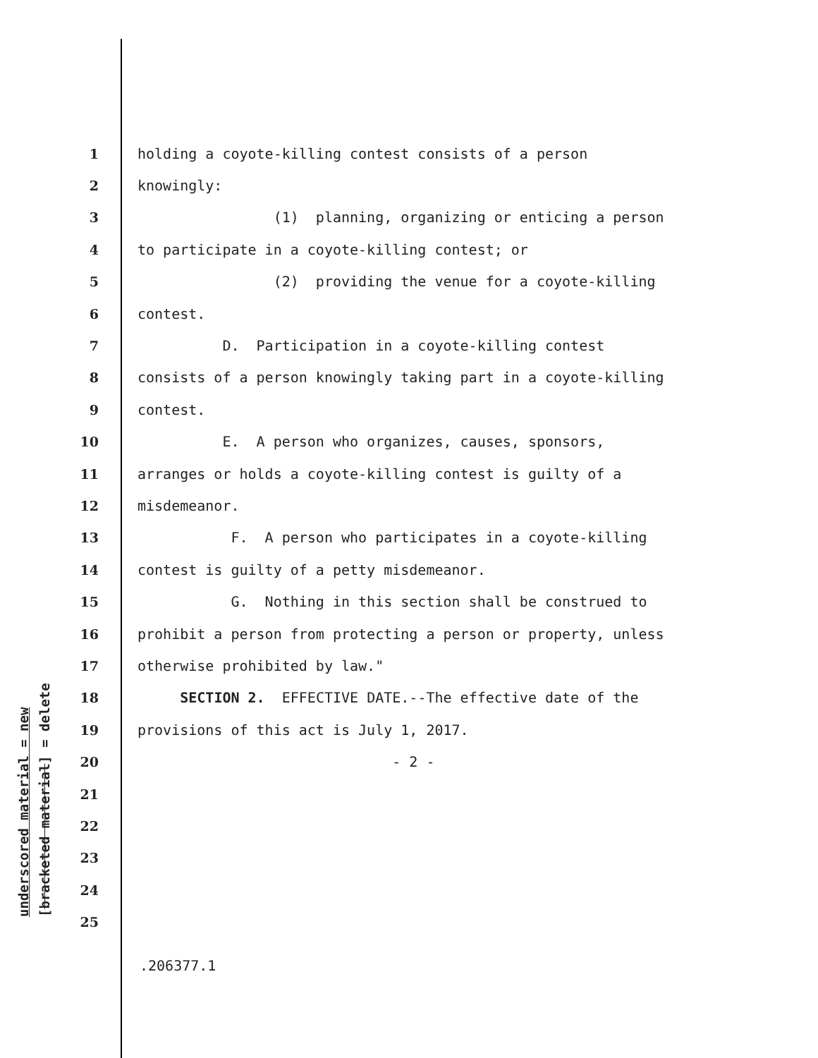underscored material = new [bracketed material] = delete
1 holding a coyote-killing contest consists of a person
2 knowingly:
3 (1) planning, organizing or enticing a person
4 to participate in a coyote-killing contest; or
5 (2) providing the venue for a coyote-killing
6 contest.
7 D. Participation in a coyote-killing contest
8 consists of a person knowingly taking part in a coyote-killing
9 contest.
10 E. A person who organizes, causes, sponsors,
11 arranges or holds a coyote-killing contest is guilty of a
12 misdemeanor.
13 F. A person who participates in a coyote-killing
14 contest is guilty of a petty misdemeanor.
15 G. Nothing in this section shall be construed to
16 prohibit a person from protecting a person or property, unless
17 otherwise prohibited by law."
18 SECTION 2. EFFECTIVE DATE.--The effective date of the
19 provisions of this act is July 1, 2017.
20 - 2 -
21
22
23
24
25
.206377.1